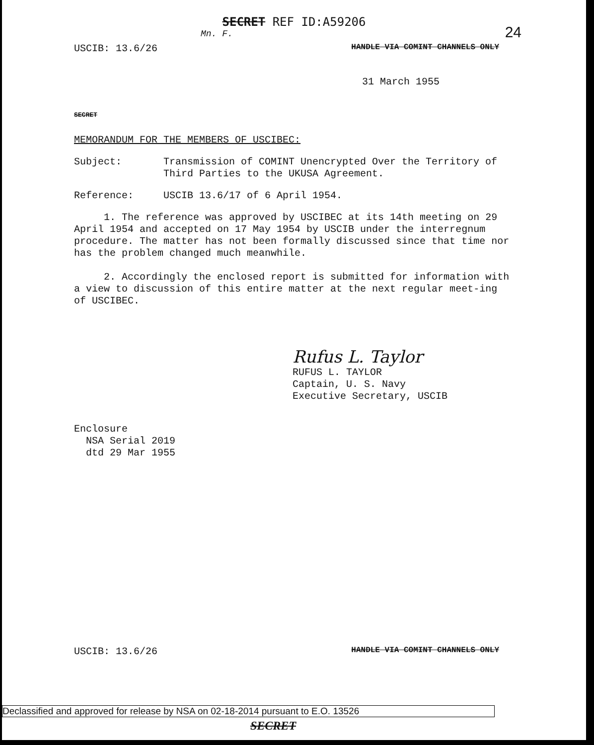SECRET REF ID:A59206
24
Mn. F.
USCIB: 13.6/26 HANDLE VIA COMINT CHANNELS ONLY
31 March 1955
SECRET
MEMORANDUM FOR THE MEMBERS OF USCIBEC:
Subject:
Transmission of COMINT Unencrypted Over the Territory of
Third Parties to the UKUSA Agreement.
Reference:
USCIB 13.6/17 of 6 April 1954.
1. The reference was approved by USCIBEC at its 14th meeting on 29 April 1954 and accepted on 17 May 1954 by USCIB under the interregnum procedure. The matter has not been formally discussed since that time nor has the problem changed much meanwhile.
2. Accordingly the enclosed report is submitted for information with a view to discussion of this entire matter at the next regular meet-ing of USCIBEC.
Rufus L. Taylor
RUFUS L. TAYLOR
Captain, U. S. Navy
Executive Secretary, USCIB
Enclosure
NSA Serial 2019
dtd 29 Mar 1955
USCIB: 13.6/26 HANDLE VIA COMINT CHANNELS ONLY
Declassified and approved for release by NSA on 02-18-2014 pursuant to E.O. 13526
SECRET